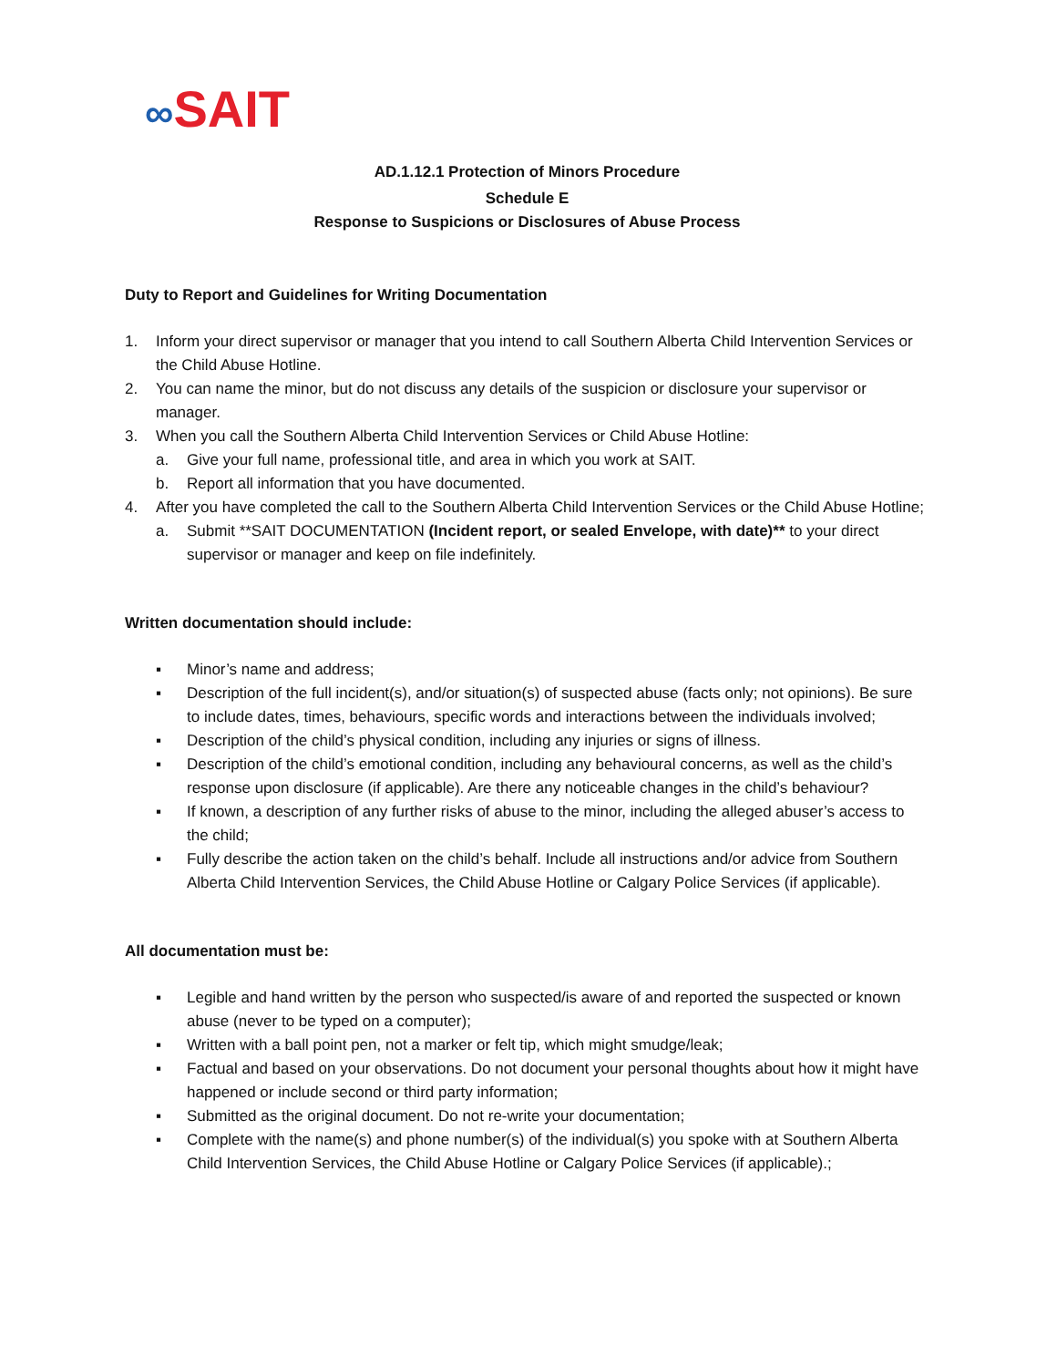∞SAIT
AD.1.12.1 Protection of Minors Procedure
Schedule E
Response to Suspicions or Disclosures of Abuse Process
Duty to Report and Guidelines for Writing Documentation
1. Inform your direct supervisor or manager that you intend to call Southern Alberta Child Intervention Services or the Child Abuse Hotline.
2. You can name the minor, but do not discuss any details of the suspicion or disclosure your supervisor or manager.
3. When you call the Southern Alberta Child Intervention Services or Child Abuse Hotline:
a. Give your full name, professional title, and area in which you work at SAIT.
b. Report all information that you have documented.
4. After you have completed the call to the Southern Alberta Child Intervention Services or the Child Abuse Hotline;
a. Submit **SAIT DOCUMENTATION (Incident report, or sealed Envelope, with date)** to your direct supervisor or manager and keep on file indefinitely.
Written documentation should include:
▪ Minor’s name and address;
▪ Description of the full incident(s), and/or situation(s) of suspected abuse (facts only; not opinions). Be sure to include dates, times, behaviours, specific words and interactions between the individuals involved;
▪ Description of the child’s physical condition, including any injuries or signs of illness.
▪ Description of the child’s emotional condition, including any behavioural concerns, as well as the child’s response upon disclosure (if applicable). Are there any noticeable changes in the child’s behaviour?
▪ If known, a description of any further risks of abuse to the minor, including the alleged abuser’s access to the child;
▪ Fully describe the action taken on the child’s behalf. Include all instructions and/or advice from Southern Alberta Child Intervention Services, the Child Abuse Hotline or Calgary Police Services (if applicable).
All documentation must be:
▪ Legible and hand written by the person who suspected/is aware of and reported the suspected or known abuse (never to be typed on a computer);
▪ Written with a ball point pen, not a marker or felt tip, which might smudge/leak;
▪ Factual and based on your observations. Do not document your personal thoughts about how it might have happened or include second or third party information;
▪ Submitted as the original document. Do not re-write your documentation;
▪ Complete with the name(s) and phone number(s) of the individual(s) you spoke with at Southern Alberta Child Intervention Services, the Child Abuse Hotline or Calgary Police Services (if applicable).;